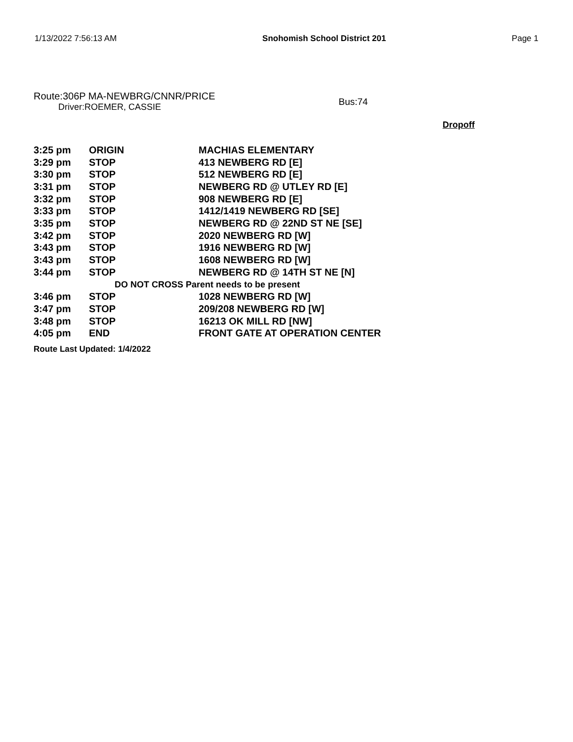1/13/2022 7:56:13 AM Snohomish School District 201 Page 1
Route:306P MA-NEWBRG/CNNR/PRICE
Driver:ROEMER, CASSIE
Bus:74
Dropoff
| 3:25 pm | ORIGIN | MACHIAS ELEMENTARY |
| 3:29 pm | STOP | 413 NEWBERG RD [E] |
| 3:30 pm | STOP | 512 NEWBERG RD [E] |
| 3:31 pm | STOP | NEWBERG RD @ UTLEY RD [E] |
| 3:32 pm | STOP | 908 NEWBERG RD [E] |
| 3:33 pm | STOP | 1412/1419 NEWBERG RD [SE] |
| 3:35 pm | STOP | NEWBERG RD @ 22ND ST NE [SE] |
| 3:42 pm | STOP | 2020 NEWBERG RD [W] |
| 3:43 pm | STOP | 1916 NEWBERG RD [W] |
| 3:43 pm | STOP | 1608 NEWBERG RD [W] |
| 3:44 pm | STOP | NEWBERG RD @ 14TH ST NE [N] |
| DO NOT CROSS Parent needs to be present | | |
| 3:46 pm | STOP | 1028 NEWBERG RD [W] |
| 3:47 pm | STOP | 209/208 NEWBERG RD [W] |
| 3:48 pm | STOP | 16213 OK MILL RD [NW] |
| 4:05 pm | END | FRONT GATE AT OPERATION CENTER |
Route Last Updated: 1/4/2022